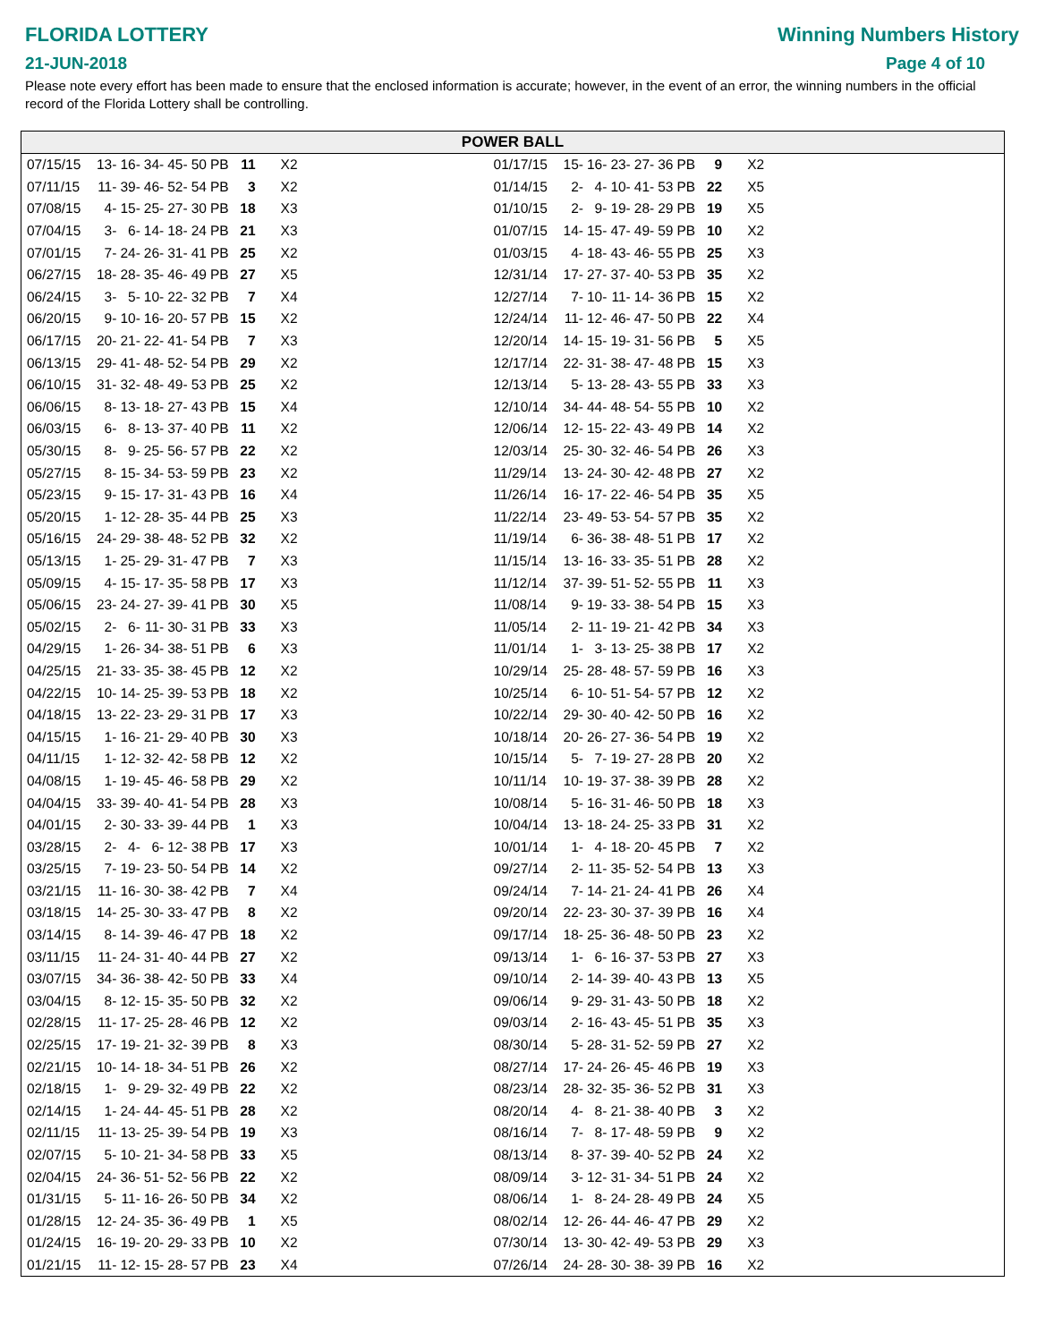FLORIDA LOTTERY
21-JUN-2018
Winning Numbers History
Page 4 of 10
Please note every effort has been made to ensure that the enclosed information is accurate; however, in the event of an error, the winning numbers in the official record of the Florida Lottery shall be controlling.
POWER BALL
| 07/15/15 | 13- | 16- | 34- | 45- | 50 | PB | 11 | X2 | 01/17/15 | 15- | 16- | 23- | 27- | 36 | PB | 9 | X2 |
| 07/11/15 | 11- | 39- | 46- | 52- | 54 | PB | 3 | X2 | 01/14/15 | 2- | 4- | 10- | 41- | 53 | PB | 22 | X5 |
| 07/08/15 | 4- | 15- | 25- | 27- | 30 | PB | 18 | X3 | 01/10/15 | 2- | 9- | 19- | 28- | 29 | PB | 19 | X5 |
| 07/04/15 | 3- | 6- | 14- | 18- | 24 | PB | 21 | X3 | 01/07/15 | 14- | 15- | 47- | 49- | 59 | PB | 10 | X2 |
| 07/01/15 | 7- | 24- | 26- | 31- | 41 | PB | 25 | X2 | 01/03/15 | 4- | 18- | 43- | 46- | 55 | PB | 25 | X3 |
| 06/27/15 | 18- | 28- | 35- | 46- | 49 | PB | 27 | X5 | 12/31/14 | 17- | 27- | 37- | 40- | 53 | PB | 35 | X2 |
| 06/24/15 | 3- | 5- | 10- | 22- | 32 | PB | 7 | X4 | 12/27/14 | 7- | 10- | 11- | 14- | 36 | PB | 15 | X2 |
| 06/20/15 | 9- | 10- | 16- | 20- | 57 | PB | 15 | X2 | 12/24/14 | 11- | 12- | 46- | 47- | 50 | PB | 22 | X4 |
| 06/17/15 | 20- | 21- | 22- | 41- | 54 | PB | 7 | X3 | 12/20/14 | 14- | 15- | 19- | 31- | 56 | PB | 5 | X5 |
| 06/13/15 | 29- | 41- | 48- | 52- | 54 | PB | 29 | X2 | 12/17/14 | 22- | 31- | 38- | 47- | 48 | PB | 15 | X3 |
| 06/10/15 | 31- | 32- | 48- | 49- | 53 | PB | 25 | X2 | 12/13/14 | 5- | 13- | 28- | 43- | 55 | PB | 33 | X3 |
| 06/06/15 | 8- | 13- | 18- | 27- | 43 | PB | 15 | X4 | 12/10/14 | 34- | 44- | 48- | 54- | 55 | PB | 10 | X2 |
| 06/03/15 | 6- | 8- | 13- | 37- | 40 | PB | 11 | X2 | 12/06/14 | 12- | 15- | 22- | 43- | 49 | PB | 14 | X2 |
| 05/30/15 | 8- | 9- | 25- | 56- | 57 | PB | 22 | X2 | 12/03/14 | 25- | 30- | 32- | 46- | 54 | PB | 26 | X3 |
| 05/27/15 | 8- | 15- | 34- | 53- | 59 | PB | 23 | X2 | 11/29/14 | 13- | 24- | 30- | 42- | 48 | PB | 27 | X2 |
| 05/23/15 | 9- | 15- | 17- | 31- | 43 | PB | 16 | X4 | 11/26/14 | 16- | 17- | 22- | 46- | 54 | PB | 35 | X5 |
| 05/20/15 | 1- | 12- | 28- | 35- | 44 | PB | 25 | X3 | 11/22/14 | 23- | 49- | 53- | 54- | 57 | PB | 35 | X2 |
| 05/16/15 | 24- | 29- | 38- | 48- | 52 | PB | 32 | X2 | 11/19/14 | 6- | 36- | 38- | 48- | 51 | PB | 17 | X2 |
| 05/13/15 | 1- | 25- | 29- | 31- | 47 | PB | 7 | X3 | 11/15/14 | 13- | 16- | 33- | 35- | 51 | PB | 28 | X2 |
| 05/09/15 | 4- | 15- | 17- | 35- | 58 | PB | 17 | X3 | 11/12/14 | 37- | 39- | 51- | 52- | 55 | PB | 11 | X3 |
| 05/06/15 | 23- | 24- | 27- | 39- | 41 | PB | 30 | X5 | 11/08/14 | 9- | 19- | 33- | 38- | 54 | PB | 15 | X3 |
| 05/02/15 | 2- | 6- | 11- | 30- | 31 | PB | 33 | X3 | 11/05/14 | 2- | 11- | 19- | 21- | 42 | PB | 34 | X3 |
| 04/29/15 | 1- | 26- | 34- | 38- | 51 | PB | 6 | X3 | 11/01/14 | 1- | 3- | 13- | 25- | 38 | PB | 17 | X2 |
| 04/25/15 | 21- | 33- | 35- | 38- | 45 | PB | 12 | X2 | 10/29/14 | 25- | 28- | 48- | 57- | 59 | PB | 16 | X3 |
| 04/22/15 | 10- | 14- | 25- | 39- | 53 | PB | 18 | X2 | 10/25/14 | 6- | 10- | 51- | 54- | 57 | PB | 12 | X2 |
| 04/18/15 | 13- | 22- | 23- | 29- | 31 | PB | 17 | X3 | 10/22/14 | 29- | 30- | 40- | 42- | 50 | PB | 16 | X2 |
| 04/15/15 | 1- | 16- | 21- | 29- | 40 | PB | 30 | X3 | 10/18/14 | 20- | 26- | 27- | 36- | 54 | PB | 19 | X2 |
| 04/11/15 | 1- | 12- | 32- | 42- | 58 | PB | 12 | X2 | 10/15/14 | 5- | 7- | 19- | 27- | 28 | PB | 20 | X2 |
| 04/08/15 | 1- | 19- | 45- | 46- | 58 | PB | 29 | X2 | 10/11/14 | 10- | 19- | 37- | 38- | 39 | PB | 28 | X2 |
| 04/04/15 | 33- | 39- | 40- | 41- | 54 | PB | 28 | X3 | 10/08/14 | 5- | 16- | 31- | 46- | 50 | PB | 18 | X3 |
| 04/01/15 | 2- | 30- | 33- | 39- | 44 | PB | 1 | X3 | 10/04/14 | 13- | 18- | 24- | 25- | 33 | PB | 31 | X2 |
| 03/28/15 | 2- | 4- | 6- | 12- | 38 | PB | 17 | X3 | 10/01/14 | 1- | 4- | 18- | 20- | 45 | PB | 7 | X2 |
| 03/25/15 | 7- | 19- | 23- | 50- | 54 | PB | 14 | X2 | 09/27/14 | 2- | 11- | 35- | 52- | 54 | PB | 13 | X3 |
| 03/21/15 | 11- | 16- | 30- | 38- | 42 | PB | 7 | X4 | 09/24/14 | 7- | 14- | 21- | 24- | 41 | PB | 26 | X4 |
| 03/18/15 | 14- | 25- | 30- | 33- | 47 | PB | 8 | X2 | 09/20/14 | 22- | 23- | 30- | 37- | 39 | PB | 16 | X4 |
| 03/14/15 | 8- | 14- | 39- | 46- | 47 | PB | 18 | X2 | 09/17/14 | 18- | 25- | 36- | 48- | 50 | PB | 23 | X2 |
| 03/11/15 | 11- | 24- | 31- | 40- | 44 | PB | 27 | X2 | 09/13/14 | 1- | 6- | 16- | 37- | 53 | PB | 27 | X3 |
| 03/07/15 | 34- | 36- | 38- | 42- | 50 | PB | 33 | X4 | 09/10/14 | 2- | 14- | 39- | 40- | 43 | PB | 13 | X5 |
| 03/04/15 | 8- | 12- | 15- | 35- | 50 | PB | 32 | X2 | 09/06/14 | 9- | 29- | 31- | 43- | 50 | PB | 18 | X2 |
| 02/28/15 | 11- | 17- | 25- | 28- | 46 | PB | 12 | X2 | 09/03/14 | 2- | 16- | 43- | 45- | 51 | PB | 35 | X3 |
| 02/25/15 | 17- | 19- | 21- | 32- | 39 | PB | 8 | X3 | 08/30/14 | 5- | 28- | 31- | 52- | 59 | PB | 27 | X2 |
| 02/21/15 | 10- | 14- | 18- | 34- | 51 | PB | 26 | X2 | 08/27/14 | 17- | 24- | 26- | 45- | 46 | PB | 19 | X3 |
| 02/18/15 | 1- | 9- | 29- | 32- | 49 | PB | 22 | X2 | 08/23/14 | 28- | 32- | 35- | 36- | 52 | PB | 31 | X3 |
| 02/14/15 | 1- | 24- | 44- | 45- | 51 | PB | 28 | X2 | 08/20/14 | 4- | 8- | 21- | 38- | 40 | PB | 3 | X2 |
| 02/11/15 | 11- | 13- | 25- | 39- | 54 | PB | 19 | X3 | 08/16/14 | 7- | 8- | 17- | 48- | 59 | PB | 9 | X2 |
| 02/07/15 | 5- | 10- | 21- | 34- | 58 | PB | 33 | X5 | 08/13/14 | 8- | 37- | 39- | 40- | 52 | PB | 24 | X2 |
| 02/04/15 | 24- | 36- | 51- | 52- | 56 | PB | 22 | X2 | 08/09/14 | 3- | 12- | 31- | 34- | 51 | PB | 24 | X2 |
| 01/31/15 | 5- | 11- | 16- | 26- | 50 | PB | 34 | X2 | 08/06/14 | 1- | 8- | 24- | 28- | 49 | PB | 24 | X5 |
| 01/28/15 | 12- | 24- | 35- | 36- | 49 | PB | 1 | X5 | 08/02/14 | 12- | 26- | 44- | 46- | 47 | PB | 29 | X2 |
| 01/24/15 | 16- | 19- | 20- | 29- | 33 | PB | 10 | X2 | 07/30/14 | 13- | 30- | 42- | 49- | 53 | PB | 29 | X3 |
| 01/21/15 | 11- | 12- | 15- | 28- | 57 | PB | 23 | X4 | 07/26/14 | 24- | 28- | 30- | 38- | 39 | PB | 16 | X2 |